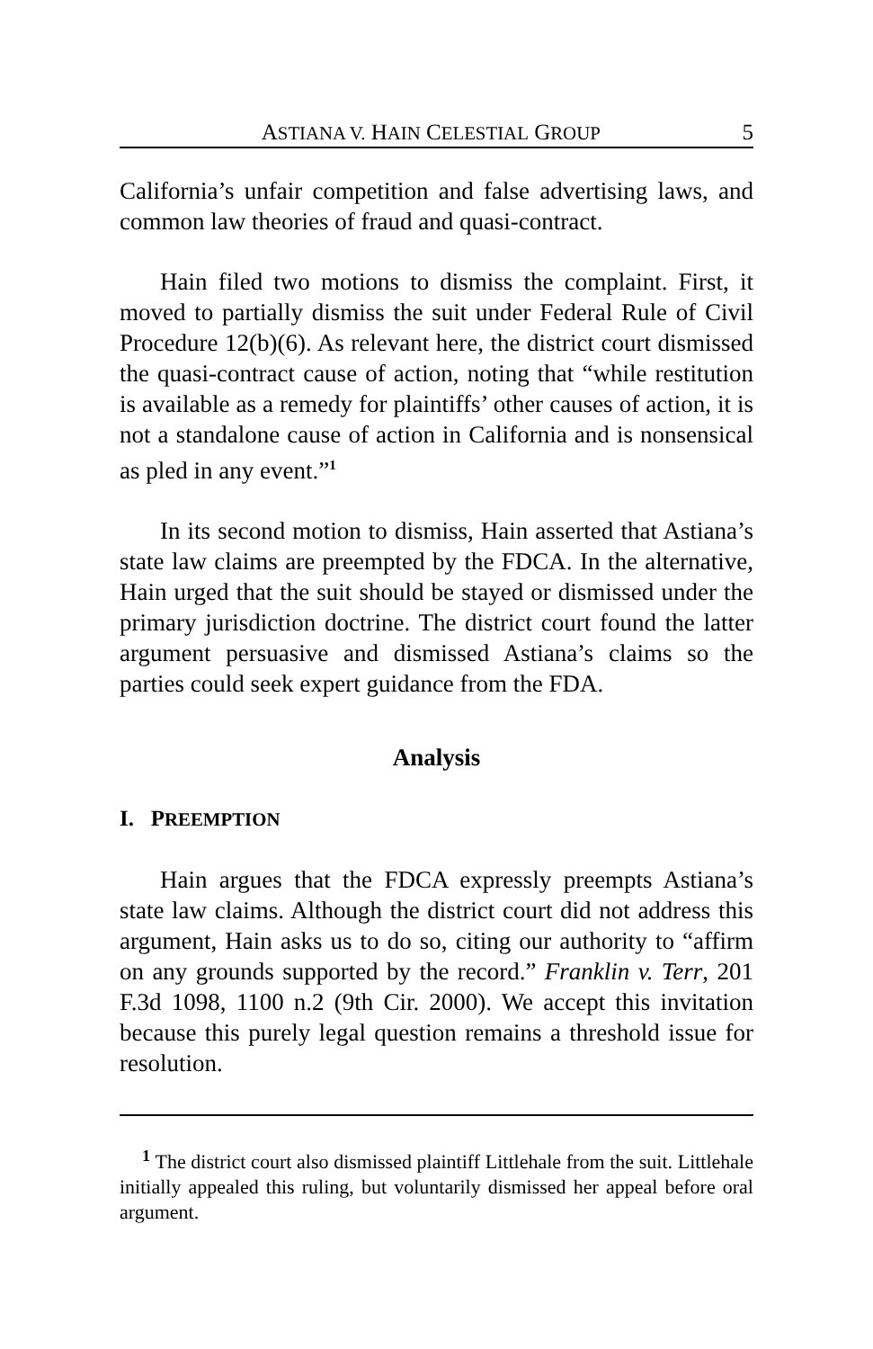ASTIANA V. HAIN CELESTIAL GROUP 5
California’s unfair competition and false advertising laws, and common law theories of fraud and quasi-contract.
Hain filed two motions to dismiss the complaint. First, it moved to partially dismiss the suit under Federal Rule of Civil Procedure 12(b)(6). As relevant here, the district court dismissed the quasi-contract cause of action, noting that “while restitution is available as a remedy for plaintiffs’ other causes of action, it is not a standalone cause of action in California and is nonsensical as pled in any event.”<sup>1</sup>
In its second motion to dismiss, Hain asserted that Astiana’s state law claims are preempted by the FDCA. In the alternative, Hain urged that the suit should be stayed or dismissed under the primary jurisdiction doctrine. The district court found the latter argument persuasive and dismissed Astiana’s claims so the parties could seek expert guidance from the FDA.
Analysis
I. PREEMPTION
Hain argues that the FDCA expressly preempts Astiana’s state law claims. Although the district court did not address this argument, Hain asks us to do so, citing our authority to “affirm on any grounds supported by the record.” Franklin v. Terr, 201 F.3d 1098, 1100 n.2 (9th Cir. 2000). We accept this invitation because this purely legal question remains a threshold issue for resolution.
<sup>1</sup> The district court also dismissed plaintiff Littlehale from the suit. Littlehale initially appealed this ruling, but voluntarily dismissed her appeal before oral argument.